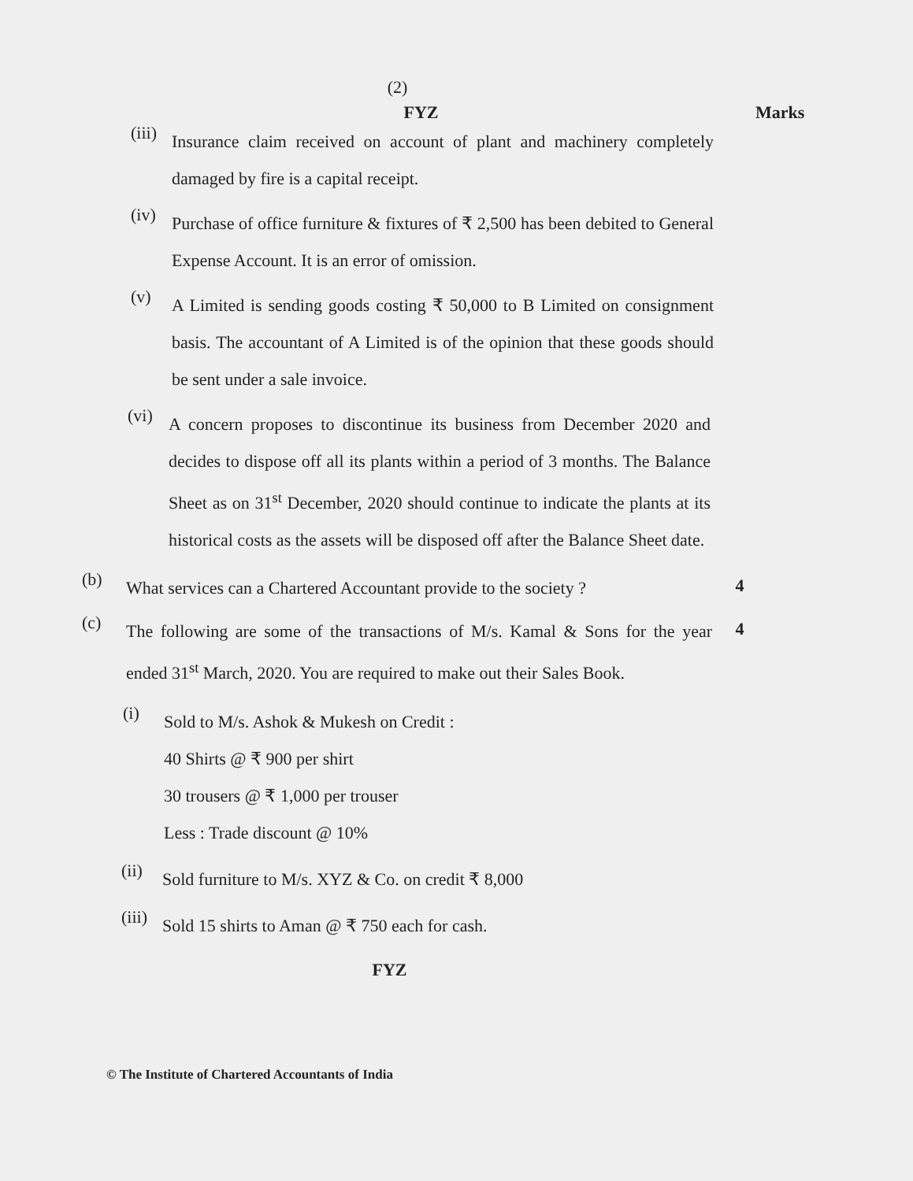(2)
FYZ Marks
(iii)
Insurance claim received on account of plant and machinery completely damaged by fire is a capital receipt.
(iv)
Purchase of office furniture & fixtures of ₹ 2,500 has been debited to General Expense Account. It is an error of omission.
(v)
A Limited is sending goods costing ₹ 50,000 to B Limited on consignment basis. The accountant of A Limited is of the opinion that these goods should be sent under a sale invoice.
(vi)
A concern proposes to discontinue its business from December 2020 and decides to dispose off all its plants within a period of 3 months. The Balance Sheet as on 31<sup>st</sup> December, 2020 should continue to indicate the plants at its historical costs as the assets will be disposed off after the Balance Sheet date.
(b)
What services can a Chartered Accountant provide to the society ?
4
(c)
The following are some of the transactions of M/s. Kamal & Sons for the year ended 31<sup>st</sup> March, 2020. You are required to make out their Sales Book.
4
(i)
Sold to M/s. Ashok & Mukesh on Credit :
40 Shirts @ ₹ 900 per shirt
30 trousers @ ₹ 1,000 per trouser
Less : Trade discount @ 10%
(ii)
Sold furniture to M/s. XYZ & Co. on credit ₹ 8,000
(iii)
Sold 15 shirts to Aman @ ₹ 750 each for cash.
FYZ
© The Institute of Chartered Accountants of India